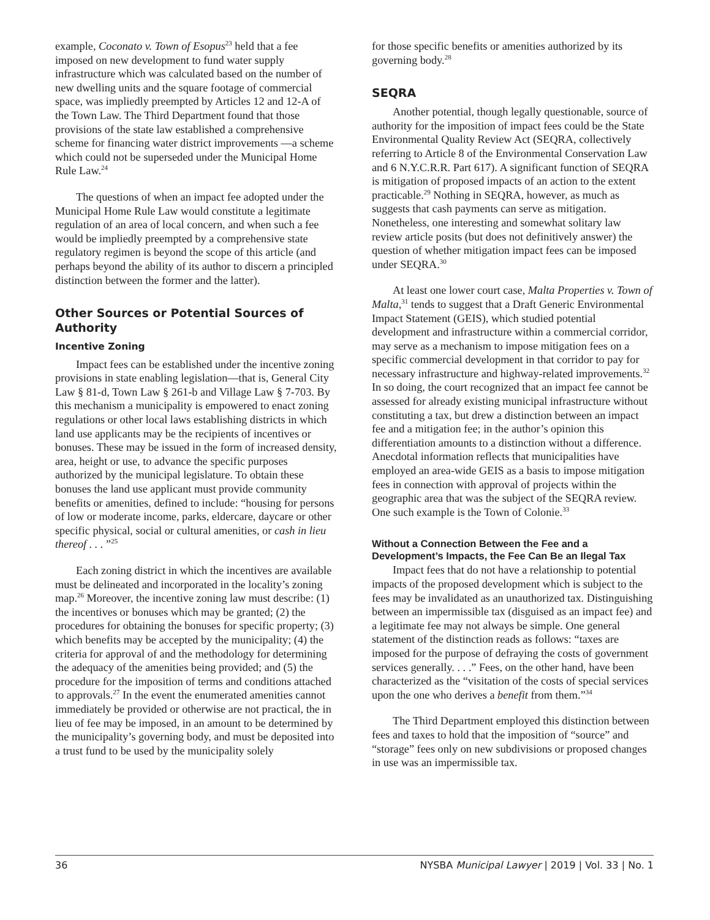example, Coconato v. Town of Esopus<sup>23</sup> held that a fee imposed on new development to fund water supply infrastructure which was calculated based on the number of new dwelling units and the square footage of commercial space, was impliedly preempted by Articles 12 and 12-A of the Town Law. The Third Department found that those provisions of the state law established a comprehensive scheme for financing water district improvements —a scheme which could not be superseded under the Municipal Home Rule Law.<sup>24</sup>
The questions of when an impact fee adopted under the Municipal Home Rule Law would constitute a legitimate regulation of an area of local concern, and when such a fee would be impliedly preempted by a comprehensive state regulatory regimen is beyond the scope of this article (and perhaps beyond the ability of its author to discern a principled distinction between the former and the latter).
Other Sources or Potential Sources of Authority
Incentive Zoning
Impact fees can be established under the incentive zoning provisions in state enabling legislation—that is, General City Law § 81-d, Town Law § 261-b and Village Law § 7-703. By this mechanism a municipality is empowered to enact zoning regulations or other local laws establishing districts in which land use applicants may be the recipients of incentives or bonuses. These may be issued in the form of increased density, area, height or use, to advance the specific purposes authorized by the municipal legislature. To obtain these bonuses the land use applicant must provide community benefits or amenities, defined to include: “housing for persons of low or moderate income, parks, eldercare, daycare or other specific physical, social or cultural amenities, or cash in lieu thereof . . . ”<sup>25</sup>
Each zoning district in which the incentives are available must be delineated and incorporated in the locality’s zoning map.<sup>26</sup> Moreover, the incentive zoning law must describe: (1) the incentives or bonuses which may be granted; (2) the procedures for obtaining the bonuses for specific property; (3) which benefits may be accepted by the municipality; (4) the criteria for approval of and the methodology for determining the adequacy of the amenities being provided; and (5) the procedure for the imposition of terms and conditions attached to approvals.<sup>27</sup> In the event the enumerated amenities cannot immediately be provided or otherwise are not practical, the in lieu of fee may be imposed, in an amount to be determined by the municipality’s governing body, and must be deposited into a trust fund to be used by the municipality solely
for those specific benefits or amenities authorized by its governing body.<sup>28</sup>
SEQRA
Another potential, though legally questionable, source of authority for the imposition of impact fees could be the State Environmental Quality Review Act (SEQRA, collectively referring to Article 8 of the Environmental Conservation Law and 6 N.Y.C.R.R. Part 617). A significant function of SEQRA is mitigation of proposed impacts of an action to the extent practicable.<sup>29</sup> Nothing in SEQRA, however, as much as suggests that cash payments can serve as mitigation. Nonetheless, one interesting and somewhat solitary law review article posits (but does not definitively answer) the question of whether mitigation impact fees can be imposed under SEQRA.<sup>30</sup>
At least one lower court case, Malta Properties v. Town of Malta,<sup>31</sup> tends to suggest that a Draft Generic Environmental Impact Statement (GEIS), which studied potential development and infrastructure within a commercial corridor, may serve as a mechanism to impose mitigation fees on a specific commercial development in that corridor to pay for necessary infrastructure and highway-related improvements.<sup>32</sup> In so doing, the court recognized that an impact fee cannot be assessed for already existing municipal infrastructure without constituting a tax, but drew a distinction between an impact fee and a mitigation fee; in the author’s opinion this differentiation amounts to a distinction without a difference. Anecdotal information reflects that municipalities have employed an area-wide GEIS as a basis to impose mitigation fees in connection with approval of projects within the geographic area that was the subject of the SEQRA review. One such example is the Town of Colonie.<sup>33</sup>
Without a Connection Between the Fee and a Development’s Impacts, the Fee Can Be an Ilegal Tax
Impact fees that do not have a relationship to potential impacts of the proposed development which is subject to the fees may be invalidated as an unauthorized tax. Distinguishing between an impermissible tax (disguised as an impact fee) and a legitimate fee may not always be simple. One general statement of the distinction reads as follows: “taxes are imposed for the purpose of defraying the costs of government services generally. . . .” Fees, on the other hand, have been characterized as the “visitation of the costs of special services upon the one who derives a benefit from them.”<sup>34</sup>
The Third Department employed this distinction between fees and taxes to hold that the imposition of “source” and “storage” fees only on new subdivisions or proposed changes in use was an impermissible tax.
36 NYSBA Municipal Lawyer | 2019 | Vol. 33 | No. 1